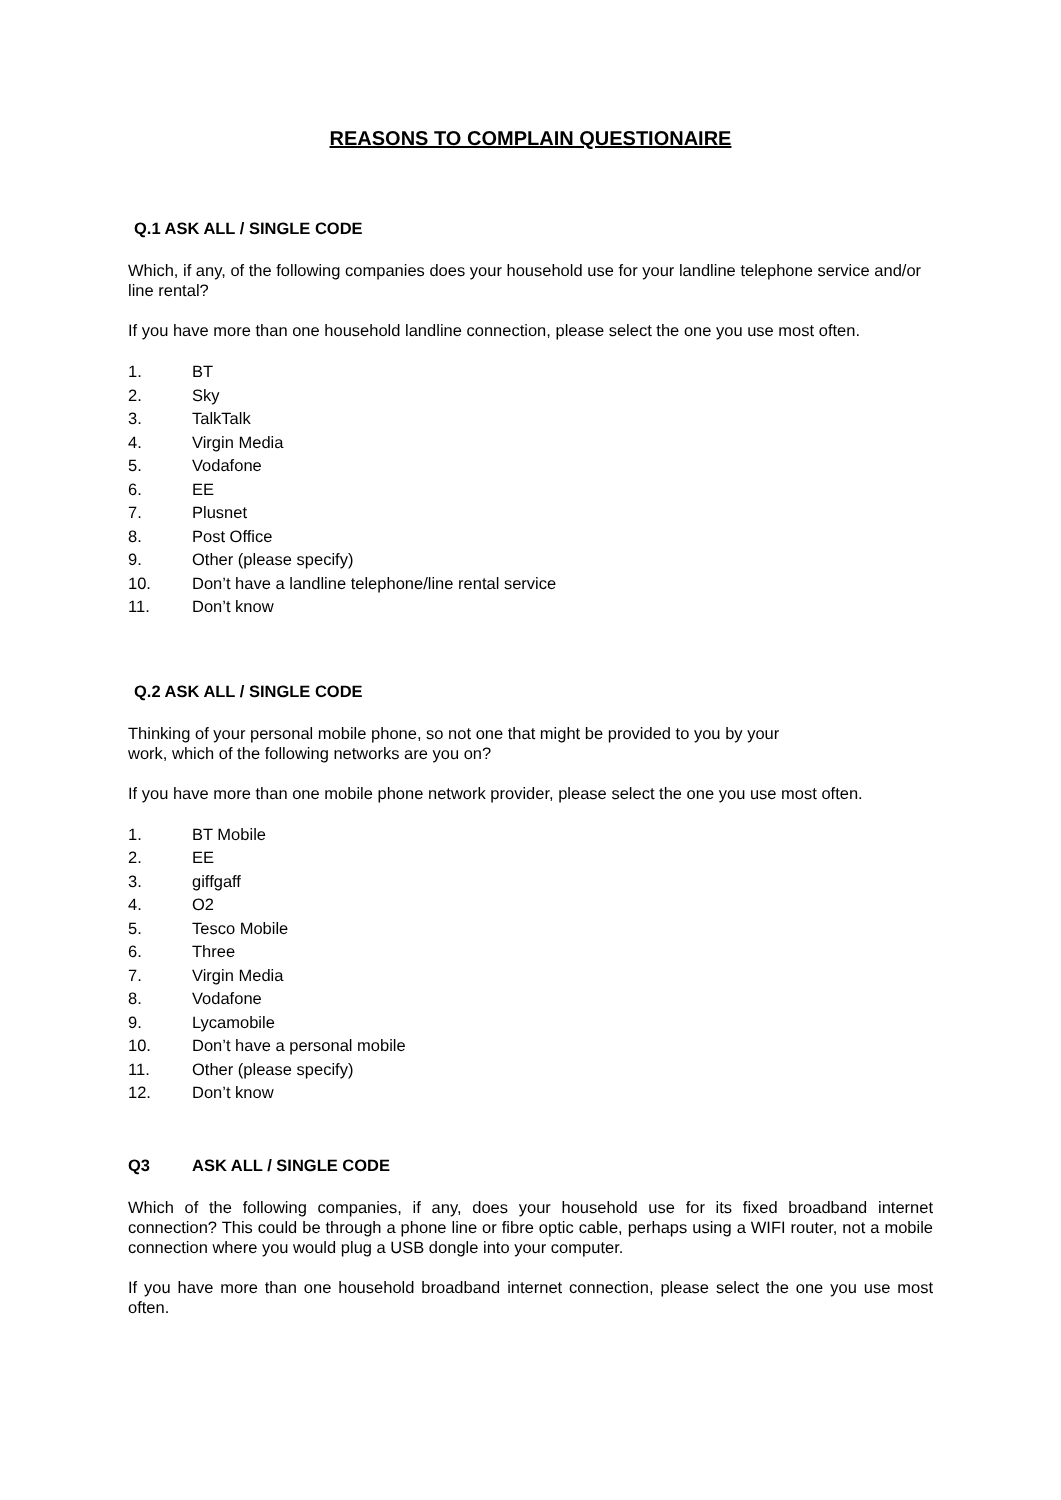REASONS TO COMPLAIN QUESTIONAIRE
Q.1 ASK ALL / SINGLE CODE
Which, if any, of the following companies does your household use for your landline telephone service and/or line rental?
If you have more than one household landline connection, please select the one you use most often.
1. BT
2. Sky
3. TalkTalk
4. Virgin Media
5. Vodafone
6. EE
7. Plusnet
8. Post Office
9. Other (please specify)
10. Don’t have a landline telephone/line rental service
11. Don’t know
Q.2 ASK ALL / SINGLE CODE
Thinking of your personal mobile phone, so not one that might be provided to you by your
work, which of the following networks are you on?
If you have more than one mobile phone network provider, please select the one you use most often.
1. BT Mobile
2. EE
3. giffgaff
4. O2
5. Tesco Mobile
6. Three
7. Virgin Media
8. Vodafone
9. Lycamobile
10. Don’t have a personal mobile
11. Other (please specify)
12. Don’t know
Q3 ASK ALL / SINGLE CODE
Which of the following companies, if any, does your household use for its fixed broadband internet connection? This could be through a phone line or fibre optic cable, perhaps using a WIFI router, not a mobile connection where you would plug a USB dongle into your computer.
If you have more than one household broadband internet connection, please select the one you use most often.